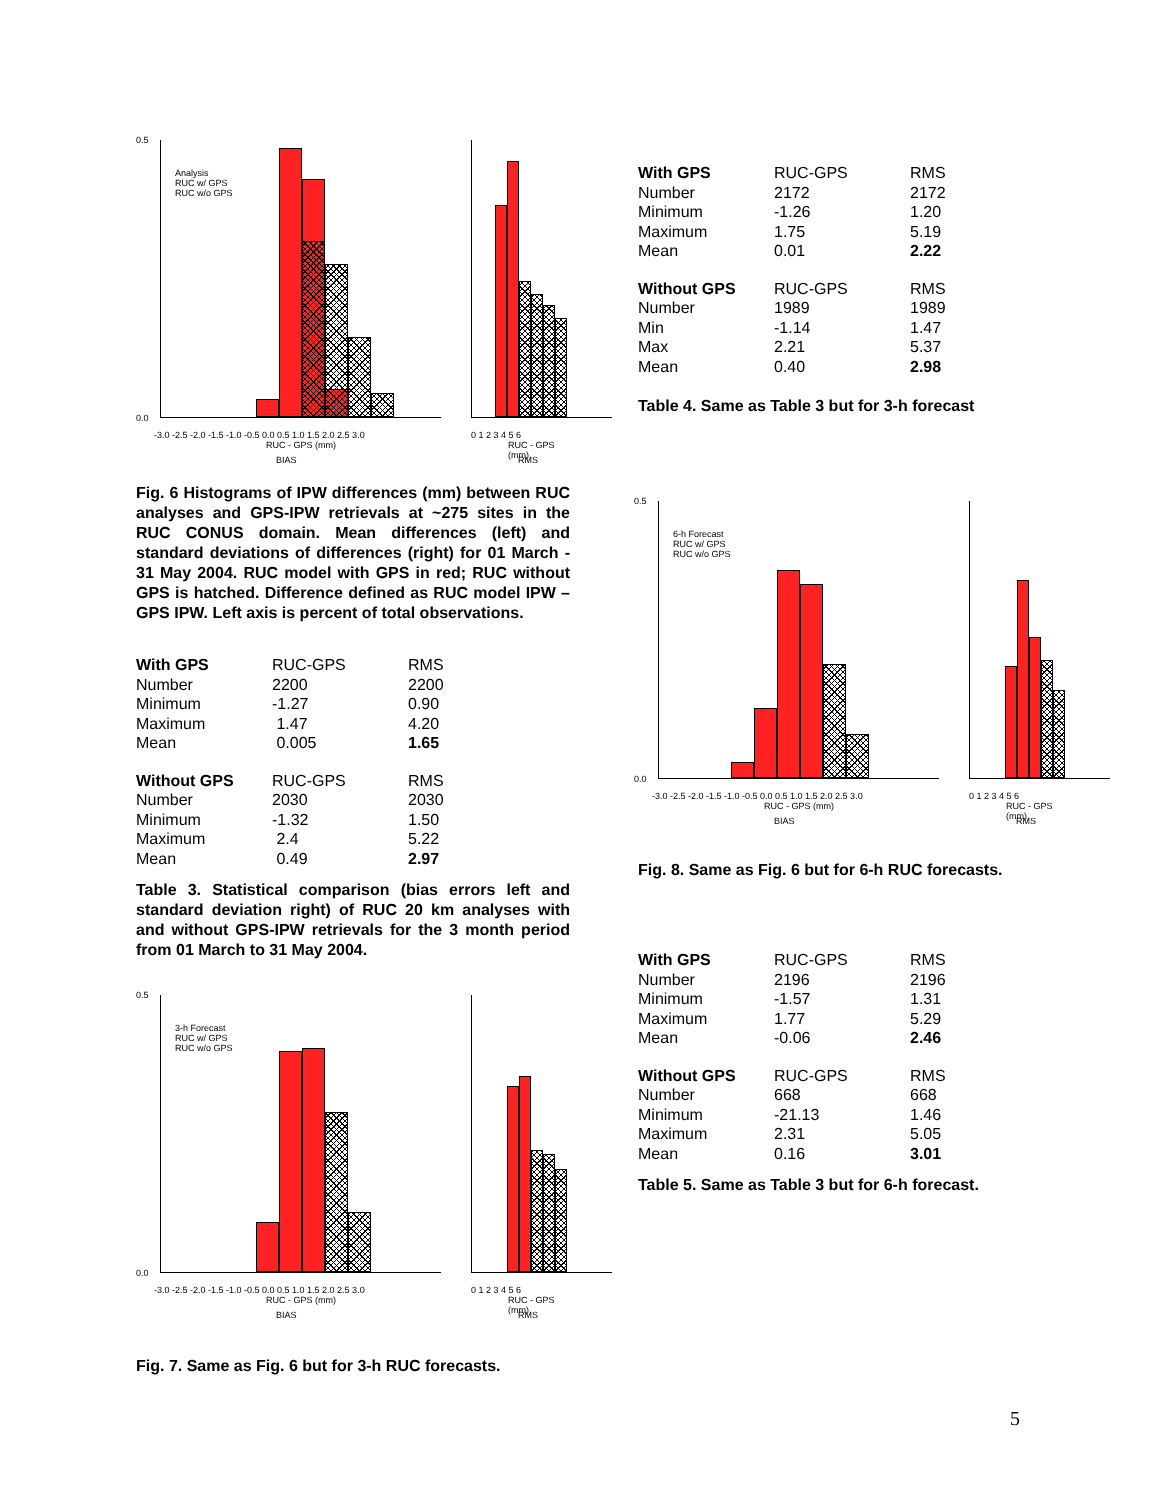Analysis
RUC w/ GPS
RUC w/o GPS
0.5
0.0
-3.0 -2.5 -2.0 -1.5 -1.0 -0.5 0.0 0.5 1.0 1.5 2.0 2.5 3.0
0 1 2 3 4 5 6
RUC - GPS (mm) RUC - GPS (mm)
BIAS RMS
Fig. 6 Histograms of IPW differences (mm) between RUC analyses and GPS-IPW retrievals at ~275 sites in the RUC CONUS domain. Mean differences (left) and standard deviations of differences (right) for 01 March - 31 May 2004. RUC model with GPS in red; RUC without GPS is hatched. Difference defined as RUC model IPW – GPS IPW. Left axis is percent of total observations.
| With GPS | RUC-GPS | RMS |
| --- | --- | --- |
| Number | 2200 | 2200 |
| Minimum | -1.27 | 0.90 |
| Maximum | 1.47 | 4.20 |
| Mean | 0.005 | 1.65 |
| Without GPS | RUC-GPS | RMS |
| Number | 2030 | 2030 |
| Minimum | -1.32 | 1.50 |
| Maximum | 2.4 | 5.22 |
| Mean | 0.49 | 2.97 |
Table 3. Statistical comparison (bias errors left and standard deviation right) of RUC 20 km analyses with and without GPS-IPW retrievals for the 3 month period from 01 March to 31 May 2004.
3-h Forecast
RUC w/ GPS
RUC w/o GPS
0.5
0.0
-3.0 -2.5 -2.0 -1.5 -1.0 -0.5 0.0 0.5 1.0 1.5 2.0 2.5 3.0
0 1 2 3 4 5 6
RUC - GPS (mm) RUC - GPS (mm)
BIAS RMS
Fig. 7. Same as Fig. 6 but for 3-h RUC forecasts.
| With GPS | RUC-GPS | RMS |
| --- | --- | --- |
| Number | 2172 | 2172 |
| Minimum | -1.26 | 1.20 |
| Maximum | 1.75 | 5.19 |
| Mean | 0.01 | 2.22 |
| Without GPS | RUC-GPS | RMS |
| Number | 1989 | 1989 |
| Min | -1.14 | 1.47 |
| Max | 2.21 | 5.37 |
| Mean | 0.40 | 2.98 |
Table 4. Same as Table 3 but for 3-h forecast
6-h Forecast
RUC w/ GPS
RUC w/o GPS
0.5
0.0
-3.0 -2.5 -2.0 -1.5 -1.0 -0.5 0.0 0.5 1.0 1.5 2.0 2.5 3.0
0 1 2 3 4 5 6
RUC - GPS (mm) RUC - GPS (mm)
BIAS RMS
Fig. 8. Same as Fig. 6 but for 6-h RUC forecasts.
| With GPS | RUC-GPS | RMS |
| --- | --- | --- |
| Number | 2196 | 2196 |
| Minimum | -1.57 | 1.31 |
| Maximum | 1.77 | 5.29 |
| Mean | -0.06 | 2.46 |
| Without GPS | RUC-GPS | RMS |
| Number | 668 | 668 |
| Minimum | -21.13 | 1.46 |
| Maximum | 2.31 | 5.05 |
| Mean | 0.16 | 3.01 |
Table 5. Same as Table 3 but for 6-h forecast.
5